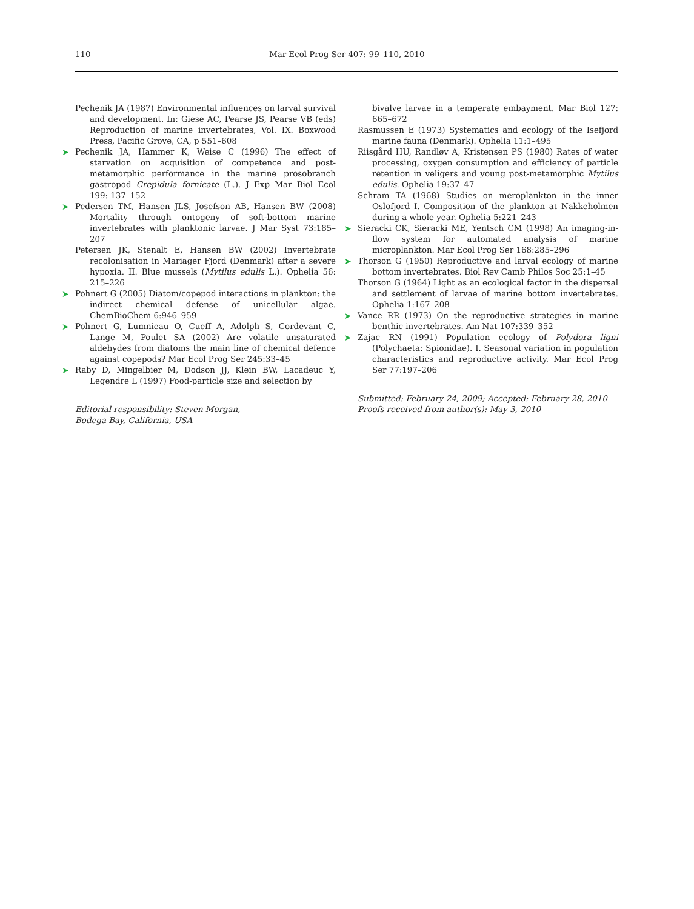110 Mar Ecol Prog Ser 407: 99–110, 2010
Pechenik JA (1987) Environmental influences on larval survival and development. In: Giese AC, Pearse JS, Pearse VB (eds) Reproduction of marine invertebrates, Vol. IX. Boxwood Press, Pacific Grove, CA, p 551–608
➤ Pechenik JA, Hammer K, Weise C (1996) The effect of starvation on acquisition of competence and post-metamorphic performance in the marine prosobranch gastropod Crepidula fornicate (L.). J Exp Mar Biol Ecol 199: 137–152
➤ Pedersen TM, Hansen JLS, Josefson AB, Hansen BW (2008) Mortality through ontogeny of soft-bottom marine invertebrates with planktonic larvae. J Mar Syst 73:185–207
Petersen JK, Stenalt E, Hansen BW (2002) Invertebrate recolonisation in Mariager Fjord (Denmark) after a severe hypoxia. II. Blue mussels (Mytilus edulis L.). Ophelia 56: 215–226
➤ Pohnert G (2005) Diatom/copepod interactions in plankton: the indirect chemical defense of unicellular algae. ChemBioChem 6:946–959
➤ Pohnert G, Lumnieau O, Cueff A, Adolph S, Cordevant C, Lange M, Poulet SA (2002) Are volatile unsaturated aldehydes from diatoms the main line of chemical defence against copepods? Mar Ecol Prog Ser 245:33–45
➤ Raby D, Mingelbier M, Dodson JJ, Klein BW, Lacadeuc Y, Legendre L (1997) Food-particle size and selection by
Editorial responsibility: Steven Morgan,
Bodega Bay, California, USA
bivalve larvae in a temperate embayment. Mar Biol 127: 665–672
Rasmussen E (1973) Systematics and ecology of the Isefjord marine fauna (Denmark). Ophelia 11:1–495
Riisgård HU, Randløv A, Kristensen PS (1980) Rates of water processing, oxygen consumption and efficiency of particle retention in veligers and young post-metamorphic Mytilus edulis. Ophelia 19:37–47
Schram TA (1968) Studies on meroplankton in the inner Oslofjord I. Composition of the plankton at Nakkeholmen during a whole year. Ophelia 5:221–243
➤ Sieracki CK, Sieracki ME, Yentsch CM (1998) An imaging-in-flow system for automated analysis of marine microplankton. Mar Ecol Prog Ser 168:285–296
➤ Thorson G (1950) Reproductive and larval ecology of marine bottom invertebrates. Biol Rev Camb Philos Soc 25:1–45
Thorson G (1964) Light as an ecological factor in the dispersal and settlement of larvae of marine bottom invertebrates. Ophelia 1:167–208
➤ Vance RR (1973) On the reproductive strategies in marine benthic invertebrates. Am Nat 107:339–352
➤ Zajac RN (1991) Population ecology of Polydora ligni (Polychaeta: Spionidae). I. Seasonal variation in population characteristics and reproductive activity. Mar Ecol Prog Ser 77:197–206
Submitted: February 24, 2009; Accepted: February 28, 2010
Proofs received from author(s): May 3, 2010